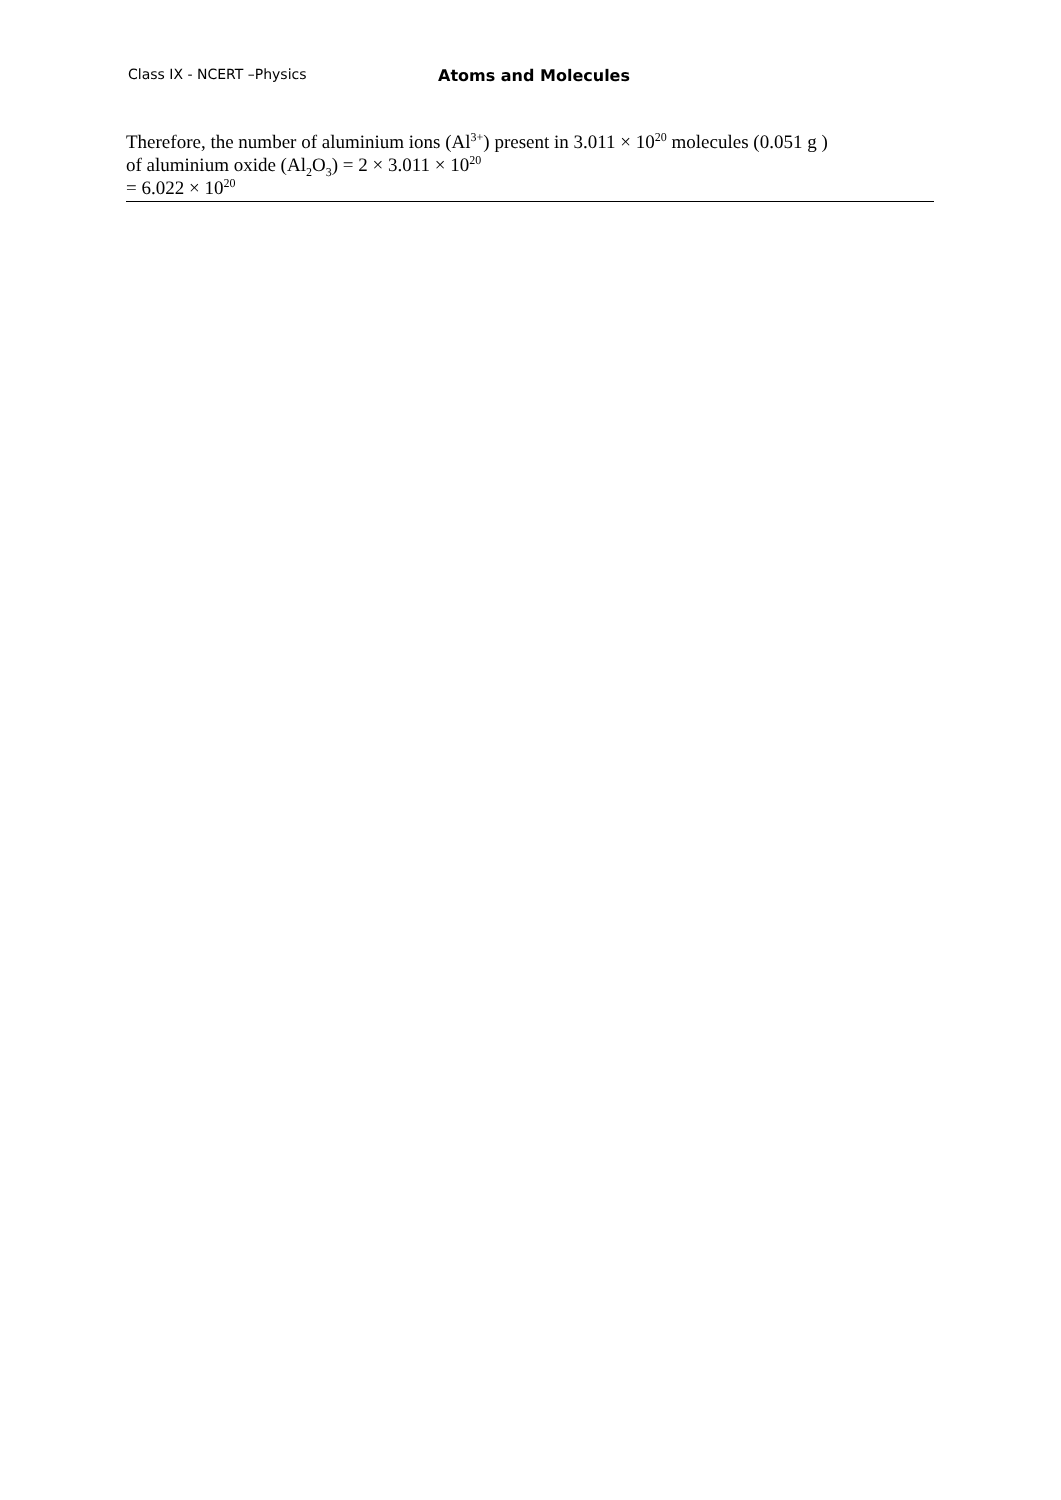Class IX - NCERT –Physics Atoms and Molecules
Therefore, the number of aluminium ions (Al<sup>3+</sup>) present in 3.011 × 10<sup>20</sup> molecules (0.051 g )
of aluminium oxide (Al<sub>2</sub>O<sub>3</sub>) = 2 × 3.011 × 10<sup>20</sup>
= 6.022 × 10<sup>20</sup>